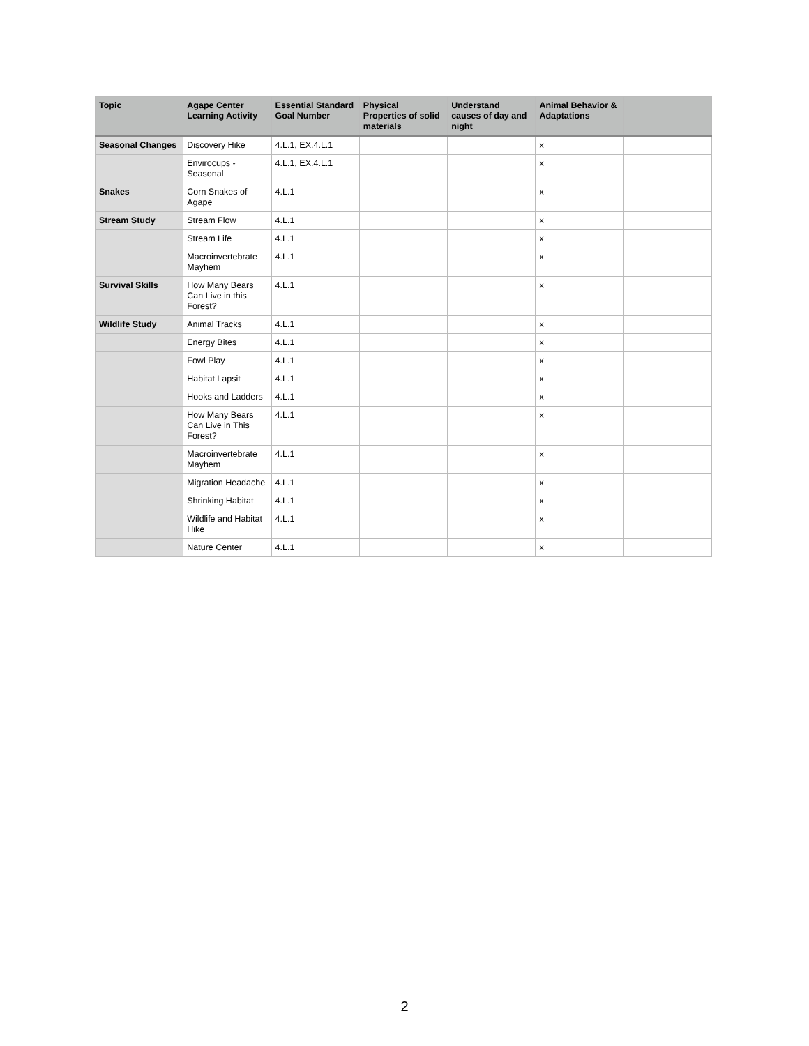| Topic | Agape Center Learning Activity | Essential Standard Goal Number | Physical Properties of solid materials | Understand causes of day and night | Animal Behavior & Adaptations | |
| --- | --- | --- | --- | --- | --- | --- |
| Seasonal Changes | Discovery Hike | 4.L.1, EX.4.L.1 | | | x | |
| | Envirocups - Seasonal | 4.L.1, EX.4.L.1 | | | x | |
| Snakes | Corn Snakes of Agape | 4.L.1 | | | x | |
| Stream Study | Stream Flow | 4.L.1 | | | x | |
| | Stream Life | 4.L.1 | | | x | |
| | Macroinvertebrate Mayhem | 4.L.1 | | | x | |
| Survival Skills | How Many Bears Can Live in this Forest? | 4.L.1 | | | x | |
| Wildlife Study | Animal Tracks | 4.L.1 | | | x | |
| | Energy Bites | 4.L.1 | | | x | |
| | Fowl Play | 4.L.1 | | | x | |
| | Habitat Lapsit | 4.L.1 | | | x | |
| | Hooks and Ladders | 4.L.1 | | | x | |
| | How Many Bears Can Live in This Forest? | 4.L.1 | | | x | |
| | Macroinvertebrate Mayhem | 4.L.1 | | | x | |
| | Migration Headache | 4.L.1 | | | x | |
| | Shrinking Habitat | 4.L.1 | | | x | |
| | Wildlife and Habitat Hike | 4.L.1 | | | x | |
| | Nature Center | 4.L.1 | | | x | |
2